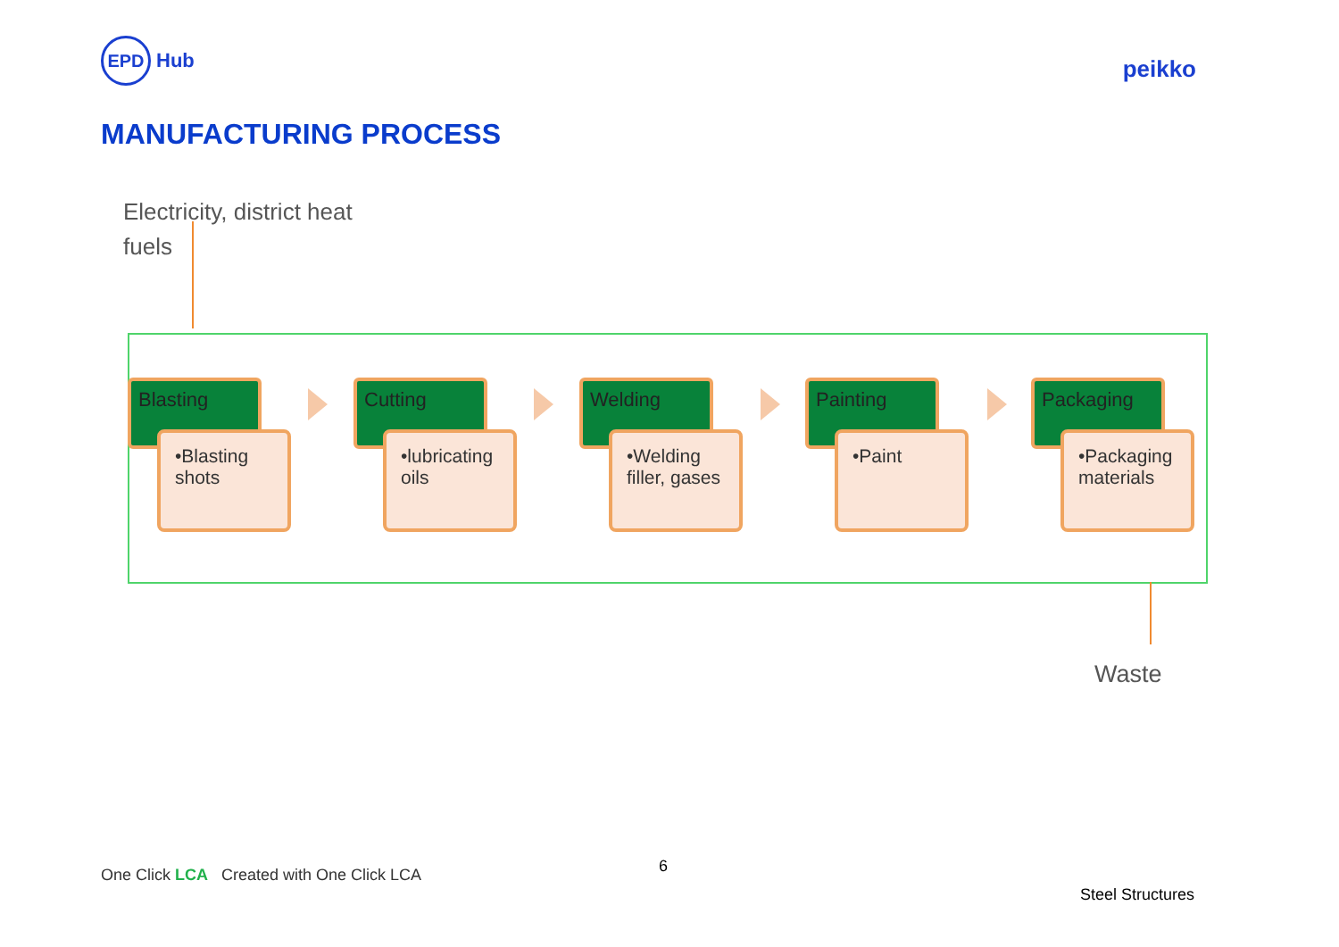EPD
Hub
peikko
MANUFACTURING PROCESS
Electricity, district heat
fuels
Blasting
•Blasting shots
Cutting
•lubricating oils
Welding
•Welding filler, gases
Painting
•Paint
Packaging
•Packaging materials
Waste
One Click LCA Created with One Click LCA
6
Steel Structures